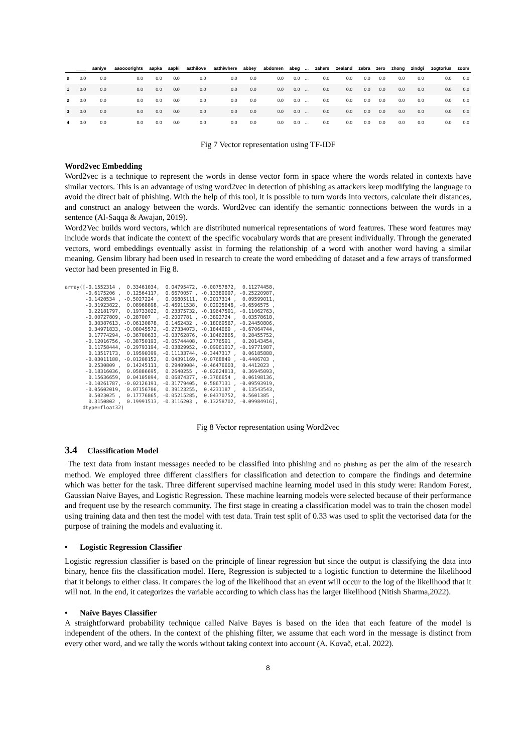| | ____ | aaniye | aaoooorights | aapka | aapki | aathilove | aathiwhere | abbey | abdomen | abeg | ... | zahers | zealand | zebra | zero | zhong | zindgi | zogtorius | zoom |
| --- | --- | --- | --- | --- | --- | --- | --- | --- | --- | --- | --- | --- | --- | --- | --- | --- | --- | --- | --- |
| 0 | 0.0 | 0.0 | 0.0 | 0.0 | 0.0 | 0.0 | 0.0 | 0.0 | 0.0 | 0.0 | ... | 0.0 | 0.0 | 0.0 | 0.0 | 0.0 | 0.0 | 0.0 | 0.0 |
| 1 | 0.0 | 0.0 | 0.0 | 0.0 | 0.0 | 0.0 | 0.0 | 0.0 | 0.0 | 0.0 | ... | 0.0 | 0.0 | 0.0 | 0.0 | 0.0 | 0.0 | 0.0 | 0.0 |
| 2 | 0.0 | 0.0 | 0.0 | 0.0 | 0.0 | 0.0 | 0.0 | 0.0 | 0.0 | 0.0 | ... | 0.0 | 0.0 | 0.0 | 0.0 | 0.0 | 0.0 | 0.0 | 0.0 |
| 3 | 0.0 | 0.0 | 0.0 | 0.0 | 0.0 | 0.0 | 0.0 | 0.0 | 0.0 | 0.0 | ... | 0.0 | 0.0 | 0.0 | 0.0 | 0.0 | 0.0 | 0.0 | 0.0 |
| 4 | 0.0 | 0.0 | 0.0 | 0.0 | 0.0 | 0.0 | 0.0 | 0.0 | 0.0 | 0.0 | ... | 0.0 | 0.0 | 0.0 | 0.0 | 0.0 | 0.0 | 0.0 | 0.0 |
Fig 7 Vector representation using TF-IDF
Word2vec Embedding
Word2vec is a technique to represent the words in dense vector form in space where the words related in contexts have similar vectors. This is an advantage of using word2vec in detection of phishing as attackers keep modifying the language to avoid the direct bait of phishing. With the help of this tool, it is possible to turn words into vectors, calculate their distances, and construct an analogy between the words. Word2vec can identify the semantic connections between the words in a sentence (Al-Saqqa & Awajan, 2019).
Word2Vec builds word vectors, which are distributed numerical representations of word features. These word features may include words that indicate the context of the specific vocabulary words that are present individually. Through the generated vectors, word embeddings eventually assist in forming the relationship of a word with another word having a similar meaning. Gensim library had been used in research to create the word embedding of dataset and a few arrays of transformed vector had been presented in Fig 8.
array([-0.1552314 ,  0.33461034,  0.04795472, -0.00757872,  0.11274458,
       -0.6175206 ,  0.12564117,  0.6670057 , -0.13389097, -0.25220987,
       -0.1420534 , -0.5027224 ,  0.06805111,  0.2017314 ,  0.09599011,
       -0.31923822,  0.08968898, -0.46911538,  0.02925646, -0.6596575 ,
        0.22181797,  0.19733022,  0.23375732, -0.19647591, -0.11062763,
       -0.00727809, -0.287007  , -0.2007781 , -0.3892724 ,  0.03578618,
        0.30387613, -0.06130878,  0.1462432 , -0.18069567, -0.24450806,
        0.34971833, -0.08045572, -0.27334073, -0.1844069 , -0.67064744,
        0.17774294, -0.36700633, -0.03762876, -0.10462865,  0.28455752,
       -0.12016756, -0.38750193, -0.05744408,  0.2776591 ,  0.20143454,
        0.11758444, -0.29793194, -0.03829952, -0.09961917, -0.19771987,
        0.13517173,  0.19590399, -0.11133744, -0.3447317 ,  0.06185888,
       -0.03011188, -0.01208152,  0.04391169, -0.0768849 , -0.4406703 ,
        0.2530809 ,  0.14245111,  0.29409084, -0.46476603,  0.4412023 ,
       -0.18316036,  0.05886695,  0.2640255 , -0.02624813,  0.36945093,
        0.15636659,  0.04105894,  0.06874377, -0.3766654 ,  0.06198136,
       -0.10261787, -0.02126191, -0.31779405,  0.5867131 , -0.09593919,
       -0.05602019,  0.07156706,  0.39123255,  0.4231187 ,  0.13543543,
        0.5023025 ,  0.17776865, -0.05215285,  0.04370752,  0.5601385 ,
        0.3150802 ,  0.19991513, -0.3116203 ,  0.13258702, -0.09984916],
      dtype=float32)
Fig 8 Vector representation using Word2vec
3.4 Classification Model
The text data from instant messages needed to be classified into phishing and no phishing as per the aim of the research method. We employed three different classifiers for classification and detection to compare the findings and determine which was better for the task. Three different supervised machine learning model used in this study were: Random Forest, Gaussian Naive Bayes, and Logistic Regression. These machine learning models were selected because of their performance and frequent use by the research community. The first stage in creating a classification model was to train the chosen model using training data and then test the model with test data. Train test split of 0.33 was used to split the vectorised data for the purpose of training the models and evaluating it.
• Logistic Regression Classifier
Logistic regression classifier is based on the principle of linear regression but since the output is classifying the data into binary, hence fits the classification model. Here, Regression is subjected to a logistic function to determine the likelihood that it belongs to either class. It compares the log of the likelihood that an event will occur to the log of the likelihood that it will not. In the end, it categorizes the variable according to which class has the larger likelihood (Nitish Sharma,2022).
• Naïve Bayes Classifier
A straightforward probability technique called Naive Bayes is based on the idea that each feature of the model is independent of the others. In the context of the phishing filter, we assume that each word in the message is distinct from every other word, and we tally the words without taking context into account (A. Kovač, et.al. 2022).
8